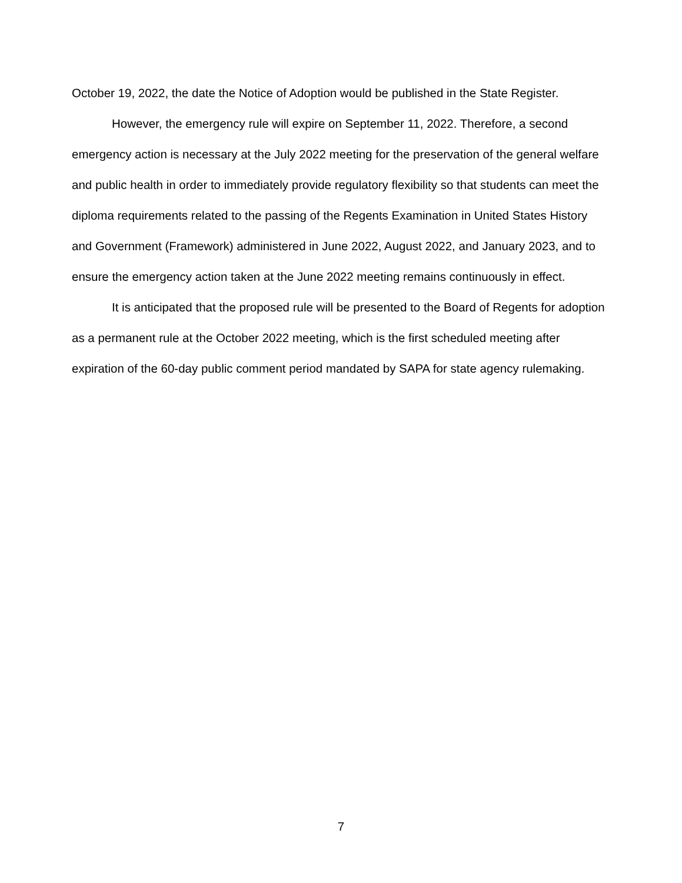October 19, 2022, the date the Notice of Adoption would be published in the State Register.
However, the emergency rule will expire on September 11, 2022. Therefore, a second emergency action is necessary at the July 2022 meeting for the preservation of the general welfare and public health in order to immediately provide regulatory flexibility so that students can meet the diploma requirements related to the passing of the Regents Examination in United States History and Government (Framework) administered in June 2022, August 2022, and January 2023, and to ensure the emergency action taken at the June 2022 meeting remains continuously in effect.
It is anticipated that the proposed rule will be presented to the Board of Regents for adoption as a permanent rule at the October 2022 meeting, which is the first scheduled meeting after expiration of the 60-day public comment period mandated by SAPA for state agency rulemaking.
7